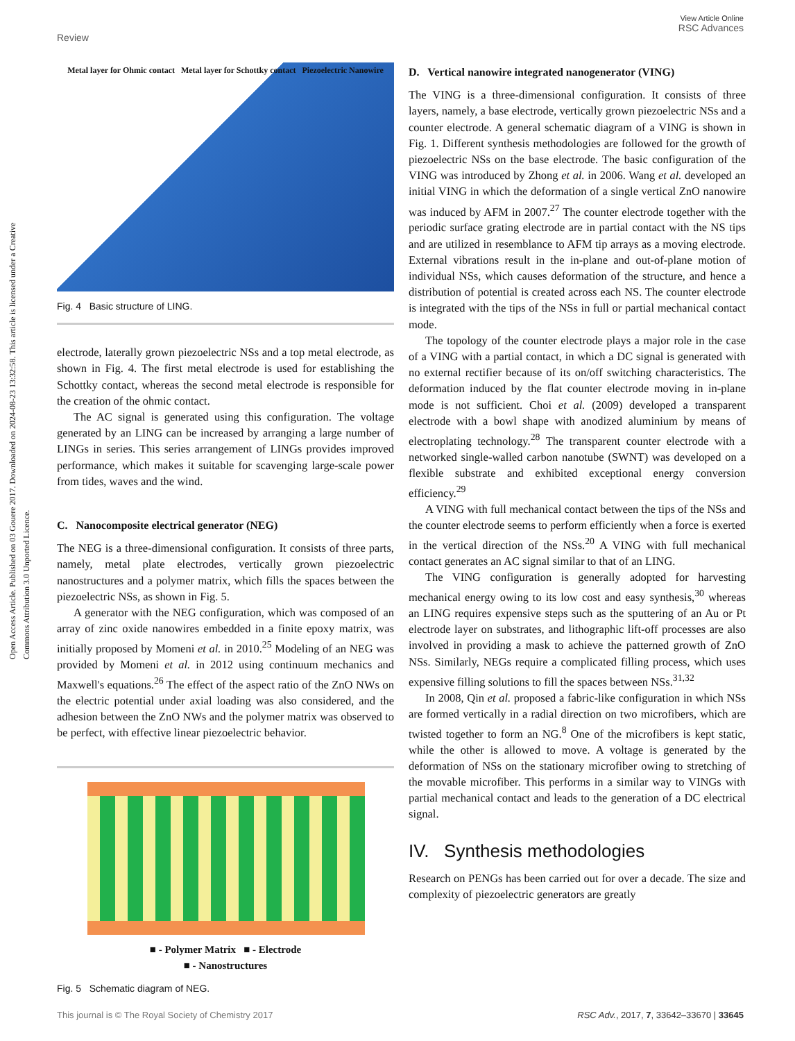View Article Online
RSC Advances
Review
Open Access Article. Published on 03 Gouere 2017. Downloaded on 2024-08-23 13:32:58. This article is licensed under a Creative Commons Attribution 3.0 Unported Licence.
Metal layer for Ohmic contact Metal layer for Schottky contact Piezoelectric Nanowire
Fig. 4 Basic structure of LING.
electrode, laterally grown piezoelectric NSs and a top metal electrode, as shown in Fig. 4. The first metal electrode is used for establishing the Schottky contact, whereas the second metal electrode is responsible for the creation of the ohmic contact.
The AC signal is generated using this configuration. The voltage generated by an LING can be increased by arranging a large number of LINGs in series. This series arrangement of LINGs provides improved performance, which makes it suitable for scavenging large-scale power from tides, waves and the wind.
C. Nanocomposite electrical generator (NEG)
The NEG is a three-dimensional configuration. It consists of three parts, namely, metal plate electrodes, vertically grown piezoelectric nanostructures and a polymer matrix, which fills the spaces between the piezoelectric NSs, as shown in Fig. 5.
A generator with the NEG configuration, which was composed of an array of zinc oxide nanowires embedded in a finite epoxy matrix, was initially proposed by Momeni et al. in 2010.<sup>25</sup> Modeling of an NEG was provided by Momeni et al. in 2012 using continuum mechanics and Maxwell's equations.<sup>26</sup> The effect of the aspect ratio of the ZnO NWs on the electric potential under axial loading was also considered, and the adhesion between the ZnO NWs and the polymer matrix was observed to be perfect, with effective linear piezoelectric behavior.
■ - Polymer Matrix ■ - Electrode
■ - Nanostructures
Fig. 5 Schematic diagram of NEG.
D. Vertical nanowire integrated nanogenerator (VING)
The VING is a three-dimensional configuration. It consists of three layers, namely, a base electrode, vertically grown piezoelectric NSs and a counter electrode. A general schematic diagram of a VING is shown in Fig. 1. Different synthesis methodologies are followed for the growth of piezoelectric NSs on the base electrode. The basic configuration of the VING was introduced by Zhong et al. in 2006. Wang et al. developed an initial VING in which the deformation of a single vertical ZnO nanowire was induced by AFM in 2007.<sup>27</sup> The counter electrode together with the periodic surface grating electrode are in partial contact with the NS tips and are utilized in resemblance to AFM tip arrays as a moving electrode. External vibrations result in the in-plane and out-of-plane motion of individual NSs, which causes deformation of the structure, and hence a distribution of potential is created across each NS. The counter electrode is integrated with the tips of the NSs in full or partial mechanical contact mode.
The topology of the counter electrode plays a major role in the case of a VING with a partial contact, in which a DC signal is generated with no external rectifier because of its on/off switching characteristics. The deformation induced by the flat counter electrode moving in in-plane mode is not sufficient. Choi et al. (2009) developed a transparent electrode with a bowl shape with anodized aluminium by means of electroplating technology.<sup>28</sup> The transparent counter electrode with a networked single-walled carbon nanotube (SWNT) was developed on a flexible substrate and exhibited exceptional energy conversion efficiency.<sup>29</sup>
A VING with full mechanical contact between the tips of the NSs and the counter electrode seems to perform efficiently when a force is exerted in the vertical direction of the NSs.<sup>20</sup> A VING with full mechanical contact generates an AC signal similar to that of an LING.
The VING configuration is generally adopted for harvesting mechanical energy owing to its low cost and easy synthesis,<sup>30</sup> whereas an LING requires expensive steps such as the sputtering of an Au or Pt electrode layer on substrates, and lithographic lift-off processes are also involved in providing a mask to achieve the patterned growth of ZnO NSs. Similarly, NEGs require a complicated filling process, which uses expensive filling solutions to fill the spaces between NSs.<sup>31,32</sup>
In 2008, Qin et al. proposed a fabric-like configuration in which NSs are formed vertically in a radial direction on two microfibers, which are twisted together to form an NG.<sup>8</sup> One of the microfibers is kept static, while the other is allowed to move. A voltage is generated by the deformation of NSs on the stationary microfiber owing to stretching of the movable microfiber. This performs in a similar way to VINGs with partial mechanical contact and leads to the generation of a DC electrical signal.
IV. Synthesis methodologies
Research on PENGs has been carried out for over a decade. The size and complexity of piezoelectric generators are greatly
This journal is © The Royal Society of Chemistry 2017 RSC Adv., 2017, 7, 33642–33670 | 33645